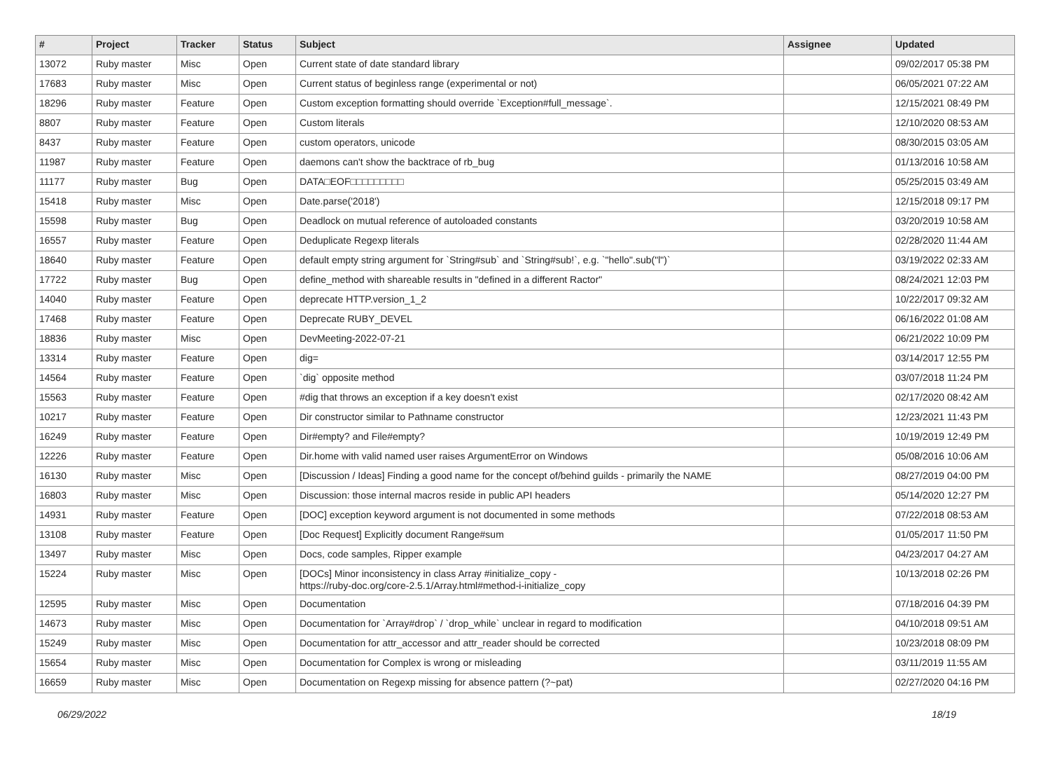| # | Project | Tracker | Status | Subject | Assignee | Updated |
| --- | --- | --- | --- | --- | --- | --- |
| 13072 | Ruby master | Misc | Open | Current state of date standard library | | 09/02/2017 05:38 PM |
| 17683 | Ruby master | Misc | Open | Current status of beginless range (experimental or not) | | 06/05/2021 07:22 AM |
| 18296 | Ruby master | Feature | Open | Custom exception formatting should override `Exception#full_message`. | | 12/15/2021 08:49 PM |
| 8807 | Ruby master | Feature | Open | Custom literals | | 12/10/2020 08:53 AM |
| 8437 | Ruby master | Feature | Open | custom operators, unicode | | 08/30/2015 03:05 AM |
| 11987 | Ruby master | Feature | Open | daemons can't show the backtrace of rb_bug | | 01/13/2016 10:58 AM |
| 11177 | Ruby master | Bug | Open | DATA□EOF□□□□□□□□□ | | 05/25/2015 03:49 AM |
| 15418 | Ruby master | Misc | Open | Date.parse('2018') | | 12/15/2018 09:17 PM |
| 15598 | Ruby master | Bug | Open | Deadlock on mutual reference of autoloaded constants | | 03/20/2019 10:58 AM |
| 16557 | Ruby master | Feature | Open | Deduplicate Regexp literals | | 02/28/2020 11:44 AM |
| 18640 | Ruby master | Feature | Open | default empty string argument for `String#sub` and `String#sub!`, e.g. `"hello".sub("l")` | | 03/19/2022 02:33 AM |
| 17722 | Ruby master | Bug | Open | define_method with shareable results in "defined in a different Ractor" | | 08/24/2021 12:03 PM |
| 14040 | Ruby master | Feature | Open | deprecate HTTP.version_1_2 | | 10/22/2017 09:32 AM |
| 17468 | Ruby master | Feature | Open | Deprecate RUBY_DEVEL | | 06/16/2022 01:08 AM |
| 18836 | Ruby master | Misc | Open | DevMeeting-2022-07-21 | | 06/21/2022 10:09 PM |
| 13314 | Ruby master | Feature | Open | dig= | | 03/14/2017 12:55 PM |
| 14564 | Ruby master | Feature | Open | `dig` opposite method | | 03/07/2018 11:24 PM |
| 15563 | Ruby master | Feature | Open | #dig that throws an exception if a key doesn't exist | | 02/17/2020 08:42 AM |
| 10217 | Ruby master | Feature | Open | Dir constructor similar to Pathname constructor | | 12/23/2021 11:43 PM |
| 16249 | Ruby master | Feature | Open | Dir#empty? and File#empty? | | 10/19/2019 12:49 PM |
| 12226 | Ruby master | Feature | Open | Dir.home with valid named user raises ArgumentError on Windows | | 05/08/2016 10:06 AM |
| 16130 | Ruby master | Misc | Open | [Discussion / Ideas] Finding a good name for the concept of/behind guilds - primarily the NAME | | 08/27/2019 04:00 PM |
| 16803 | Ruby master | Misc | Open | Discussion: those internal macros reside in public API headers | | 05/14/2020 12:27 PM |
| 14931 | Ruby master | Feature | Open | [DOC] exception keyword argument is not documented in some methods | | 07/22/2018 08:53 AM |
| 13108 | Ruby master | Feature | Open | [Doc Request] Explicitly document Range#sum | | 01/05/2017 11:50 PM |
| 13497 | Ruby master | Misc | Open | Docs, code samples, Ripper example | | 04/23/2017 04:27 AM |
| 15224 | Ruby master | Misc | Open | [DOCs] Minor inconsistency in class Array #initialize_copy - https://ruby-doc.org/core-2.5.1/Array.html#method-i-initialize_copy | | 10/13/2018 02:26 PM |
| 12595 | Ruby master | Misc | Open | Documentation | | 07/18/2016 04:39 PM |
| 14673 | Ruby master | Misc | Open | Documentation for `Array#drop` / `drop_while` unclear in regard to modification | | 04/10/2018 09:51 AM |
| 15249 | Ruby master | Misc | Open | Documentation for attr_accessor and attr_reader should be corrected | | 10/23/2018 08:09 PM |
| 15654 | Ruby master | Misc | Open | Documentation for Complex is wrong or misleading | | 03/11/2019 11:55 AM |
| 16659 | Ruby master | Misc | Open | Documentation on Regexp missing for absence pattern (?~pat) | | 02/27/2020 04:16 PM |
06/29/2022 18/19